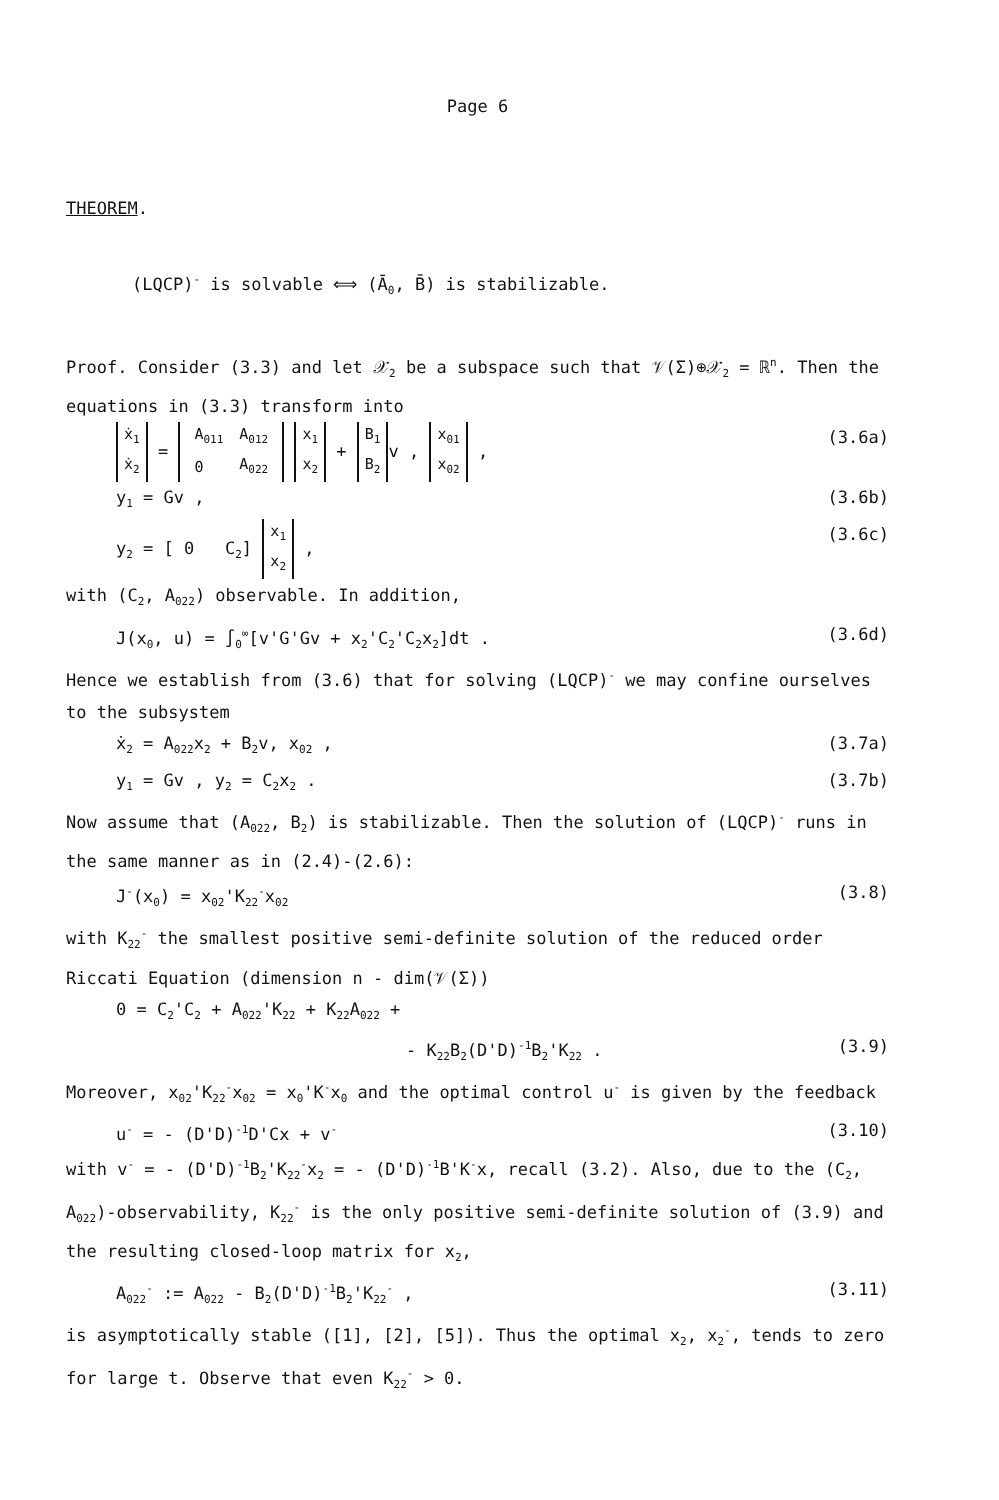Page 6
THEOREM.
(LQCP)<sup>-</sup> is solvable ⟺ (Ā<sub>0</sub>, B̄) is stabilizable.
Proof. Consider (3.3) and let 𝒳<sub>2</sub> be a subspace such that 𝒱(Σ)⊕𝒳<sub>2</sub> = ℝ<sup>n</sup>. Then the equations in (3.3) transform into
ẋ<sub>1</sub>
ẋ<sub>2</sub> =
| A<sub>011</sub> | A<sub>012</sub> |
| 0 | A<sub>022</sub> |
x<sub>1</sub>
x<sub>2</sub> + B<sub>1</sub>
B<sub>2</sub> v , x<sub>01</sub>
x<sub>02</sub> , (3.6a)
y<sub>1</sub> = Gv , (3.6b)
y<sub>2</sub> = [ 0 C<sub>2</sub>] x<sub>1</sub>
x<sub>2</sub> , (3.6c)
with (C<sub>2</sub>, A<sub>022</sub>) observable. In addition,
J(x<sub>0</sub>, u) = ∫<sub>0</sub><sup>∞</sup>[v'G'Gv + x<sub>2</sub>'C<sub>2</sub>'C<sub>2</sub>x<sub>2</sub>]dt . (3.6d)
Hence we establish from (3.6) that for solving (LQCP)<sup>-</sup> we may confine ourselves to the subsystem
ẋ<sub>2</sub> = A<sub>022</sub>x<sub>2</sub> + B<sub>2</sub>v, x<sub>02</sub> , (3.7a)
y<sub>1</sub> = Gv , y<sub>2</sub> = C<sub>2</sub>x<sub>2</sub> . (3.7b)
Now assume that (A<sub>022</sub>, B<sub>2</sub>) is stabilizable. Then the solution of (LQCP)<sup>-</sup> runs in the same manner as in (2.4)-(2.6):
J<sup>-</sup>(x<sub>0</sub>) = x<sub>02</sub>'K<sub>22</sub><sup>-</sup>x<sub>02</sub> (3.8)
with K<sub>22</sub><sup>-</sup> the smallest positive semi-definite solution of the reduced order Riccati Equation (dimension n - dim(𝒱(Σ))
0 = C<sub>2</sub>'C<sub>2</sub> + A<sub>022</sub>'K<sub>22</sub> + K<sub>22</sub>A<sub>022</sub> +
- K<sub>22</sub>B<sub>2</sub>(D'D)<sup>-1</sup>B<sub>2</sub>'K<sub>22</sub> . (3.9)
Moreover, x<sub>02</sub>'K<sub>22</sub><sup>-</sup>x<sub>02</sub> = x<sub>0</sub>'K<sup>-</sup>x<sub>0</sub> and the optimal control u<sup>-</sup> is given by the feedback
u<sup>-</sup> = - (D'D)<sup>-1</sup>D'Cx + v<sup>-</sup> (3.10)
with v<sup>-</sup> = - (D'D)<sup>-1</sup>B<sub>2</sub>'K<sub>22</sub><sup>-</sup>x<sub>2</sub> = - (D'D)<sup>-1</sup>B'K<sup>-</sup>x, recall (3.2). Also, due to the (C<sub>2</sub>, A<sub>022</sub>)-observability, K<sub>22</sub><sup>-</sup> is the only positive semi-definite solution of (3.9) and the resulting closed-loop matrix for x<sub>2</sub>,
A<sub>022</sub><sup>-</sup> := A<sub>022</sub> - B<sub>2</sub>(D'D)<sup>-1</sup>B<sub>2</sub>'K<sub>22</sub><sup>-</sup> , (3.11)
is asymptotically stable ([1], [2], [5]). Thus the optimal x<sub>2</sub>, x<sub>2</sub><sup>-</sup>, tends to zero for large t. Observe that even K<sub>22</sub><sup>-</sup> > 0.